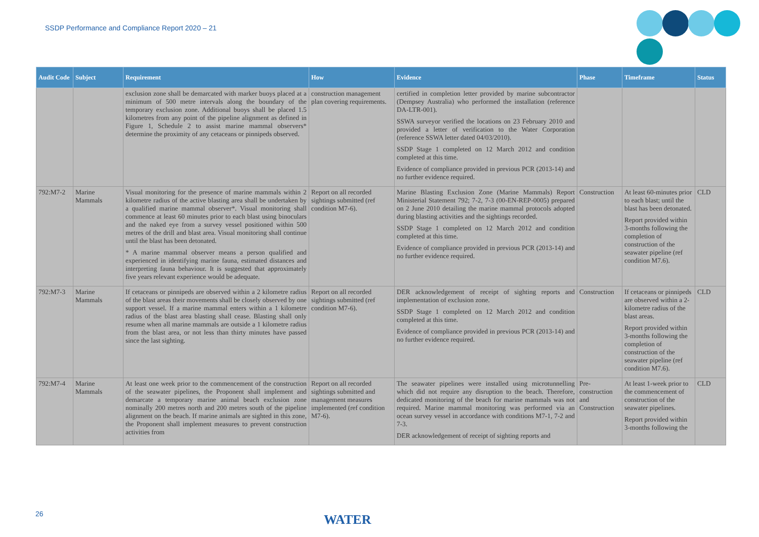SSDP Performance and Compliance Report 2020 – 21
| Audit Code | Subject | Requirement | How | Evidence | Phase | Timeframe | Status |
| --- | --- | --- | --- | --- | --- | --- | --- |
| | | exclusion zone shall be demarcated with marker buoys placed at a minimum of 500 metre intervals along the boundary of the temporary exclusion zone. Additional buoys shall be placed 1.5 kilometres from any point of the pipeline alignment as defined in Figure 1, Schedule 2 to assist marine mammal observers* determine the proximity of any cetaceans or pinnipeds observed. | construction management plan covering requirements. | certified in completion letter provided by marine subcontractor (Dempsey Australia) who performed the installation (reference DA-LTR-001). SSWA surveyor verified the locations on 23 February 2010 and provided a letter of verification to the Water Corporation (reference SSWA letter dated 04/03/2010). SSDP Stage 1 completed on 12 March 2012 and condition completed at this time. Evidence of compliance provided in previous PCR (2013-14) and no further evidence required. | | | |
| 792:M7-2 | Marine Mammals | Visual monitoring for the presence of marine mammals within 2 kilometre radius of the active blasting area shall be undertaken by a qualified marine mammal observer*. Visual monitoring shall commence at least 60 minutes prior to each blast using binoculars and the naked eye from a survey vessel positioned within 500 metres of the drill and blast area. Visual monitoring shall continue until the blast has been detonated. * A marine mammal observer means a person qualified and experienced in identifying marine fauna, estimated distances and interpreting fauna behaviour. It is suggested that approximately five years relevant experience would be adequate. | Report on all recorded sightings submitted (ref condition M7-6). | Marine Blasting Exclusion Zone (Marine Mammals) Report Ministerial Statement 792; 7-2, 7-3 (00-EN-REP-0005) prepared on 2 June 2010 detailing the marine mammal protocols adopted during blasting activities and the sightings recorded. SSDP Stage 1 completed on 12 March 2012 and condition completed at this time. Evidence of compliance provided in previous PCR (2013-14) and no further evidence required. | Construction | At least 60-minutes prior to each blast; until the blast has been detonated. Report provided within 3-months following the completion of construction of the seawater pipeline (ref condition M7.6). | CLD |
| 792:M7-3 | Marine Mammals | If cetaceans or pinnipeds are observed within a 2 kilometre radius of the blast areas their movements shall be closely observed by one support vessel. If a marine mammal enters within a 1 kilometre radius of the blast area blasting shall cease. Blasting shall only resume when all marine mammals are outside a 1 kilometre radius from the blast area, or not less than thirty minutes have passed since the last sighting. | Report on all recorded sightings submitted (ref condition M7-6). | DER acknowledgement of receipt of sighting reports and implementation of exclusion zone. SSDP Stage 1 completed on 12 March 2012 and condition completed at this time. Evidence of compliance provided in previous PCR (2013-14) and no further evidence required. | Construction | If cetaceans or pinnipeds are observed within a 2-kilometre radius of the blast areas. Report provided within 3-months following the completion of construction of the seawater pipeline (ref condition M7.6). | CLD |
| 792:M7-4 | Marine Mammals | At least one week prior to the commencement of the construction of the seawater pipelines, the Proponent shall implement and demarcate a temporary marine animal beach exclusion zone nominally 200 metres north and 200 metres south of the pipeline alignment on the beach. If marine animals are sighted in this zone, the Proponent shall implement measures to prevent construction activities from | Report on all recorded sightings submitted and management measures implemented (ref condition M7-6). | The seawater pipelines were installed using microtunnelling which did not require any disruption to the beach. Therefore, dedicated monitoring of the beach for marine mammals was not required. Marine mammal monitoring was performed via an ocean survey vessel in accordance with conditions M7-1, 7-2 and 7-3. DER acknowledgement of receipt of sighting reports and | Pre-construction and Construction | At least 1-week prior to the commencement of construction of the seawater pipelines. Report provided within 3-months following the | CLD |
26 WATER